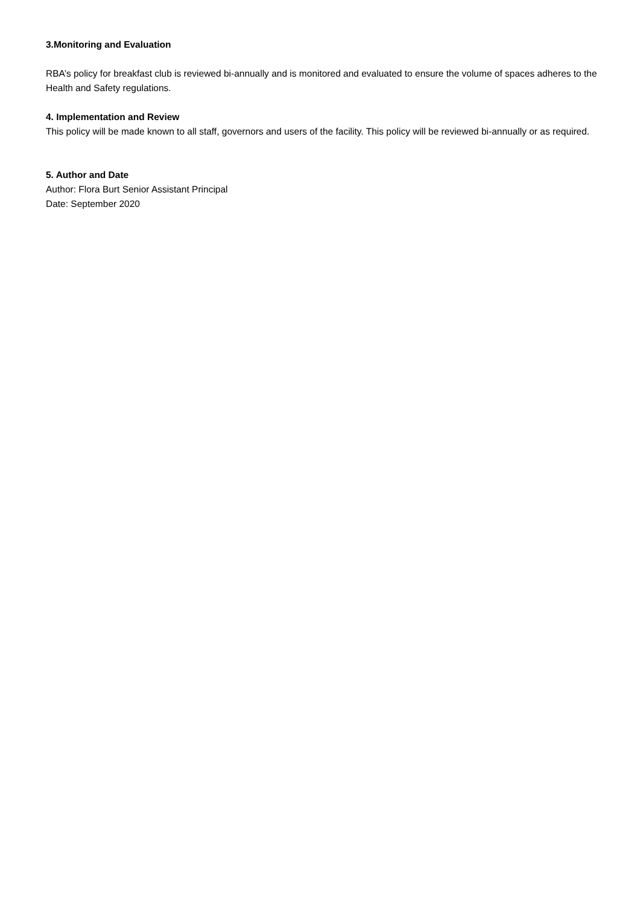3.Monitoring and Evaluation
RBA’s policy for breakfast club is reviewed bi-annually and is monitored and evaluated to ensure the volume of spaces adheres to the Health and Safety regulations.
4. Implementation and Review
This policy will be made known to all staff, governors and users of the facility. This policy will be reviewed bi-annually or as required.
5. Author and Date
Author: Flora Burt Senior Assistant Principal
Date: September 2020